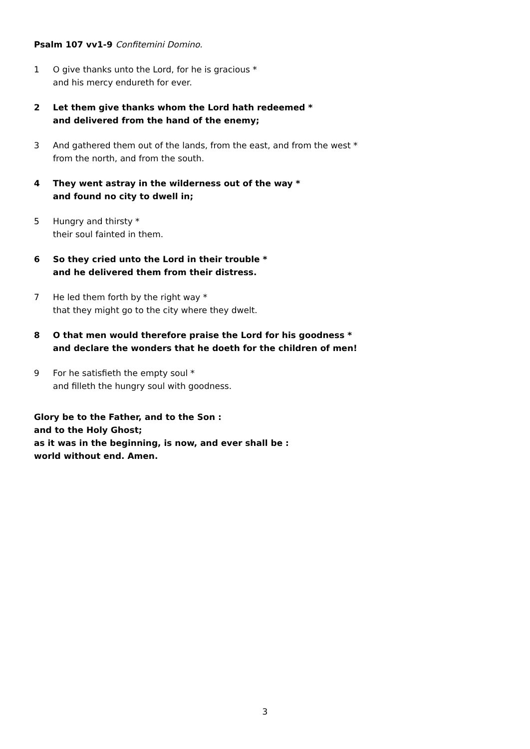Psalm 107 vv1-9 Confitemini Domino.
1 O give thanks unto the Lord, for he is gracious *
and his mercy endureth for ever.
2 Let them give thanks whom the Lord hath redeemed *
and delivered from the hand of the enemy;
3 And gathered them out of the lands, from the east, and from the west *
from the north, and from the south.
4 They went astray in the wilderness out of the way *
and found no city to dwell in;
5 Hungry and thirsty *
their soul fainted in them.
6 So they cried unto the Lord in their trouble *
and he delivered them from their distress.
7 He led them forth by the right way *
that they might go to the city where they dwelt.
8 O that men would therefore praise the Lord for his goodness *
and declare the wonders that he doeth for the children of men!
9 For he satisfieth the empty soul *
and filleth the hungry soul with goodness.
Glory be to the Father, and to the Son :
and to the Holy Ghost;
as it was in the beginning, is now, and ever shall be :
world without end. Amen.
3